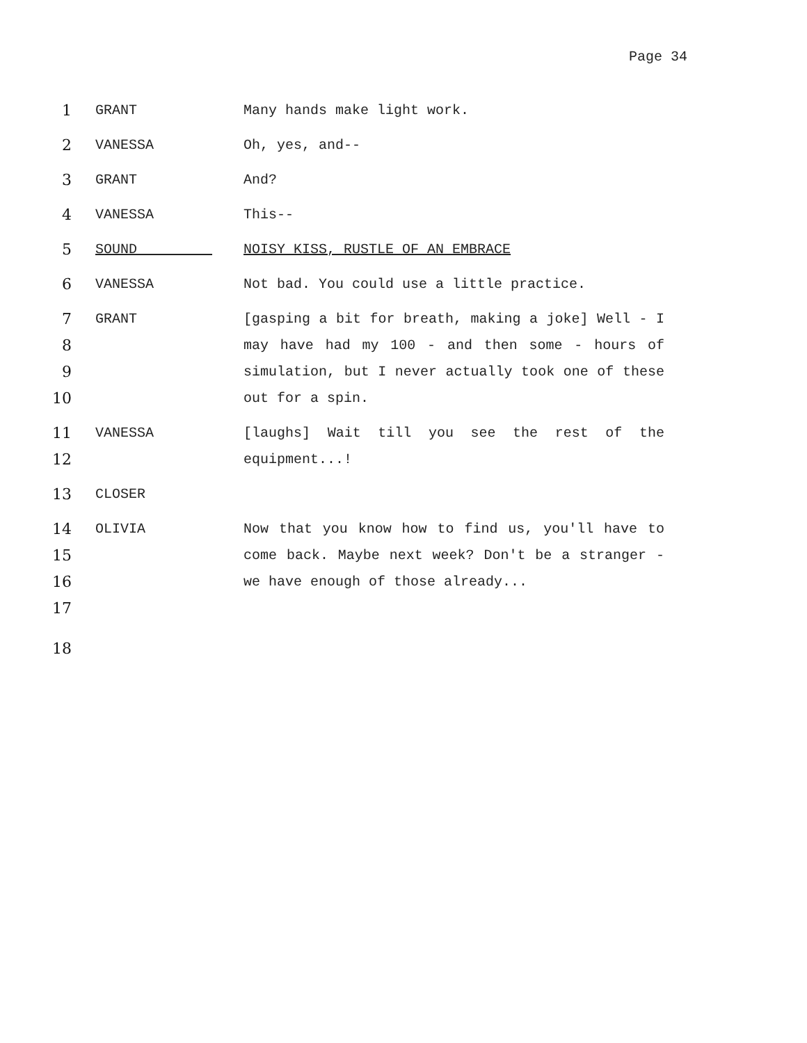Page 34
1 GRANT Many hands make light work.
2 VANESSA Oh, yes, and--
3 GRANT And?
4 VANESSA This--
5 SOUND NOISY KISS, RUSTLE OF AN EMBRACE
6 VANESSA Not bad. You could use a little practice.
7
8
9
10
GRANT [gasping a bit for breath, making a joke] Well - I may have had my 100 - and then some - hours of simulation, but I never actually took one of these out for a spin.
11
12
VANESSA [laughs] Wait till you see the rest of the equipment...!
13 CLOSER
14
15
16
17
OLIVIA Now that you know how to find us, you'll have to come back. Maybe next week? Don't be a stranger - we have enough of those already...
18